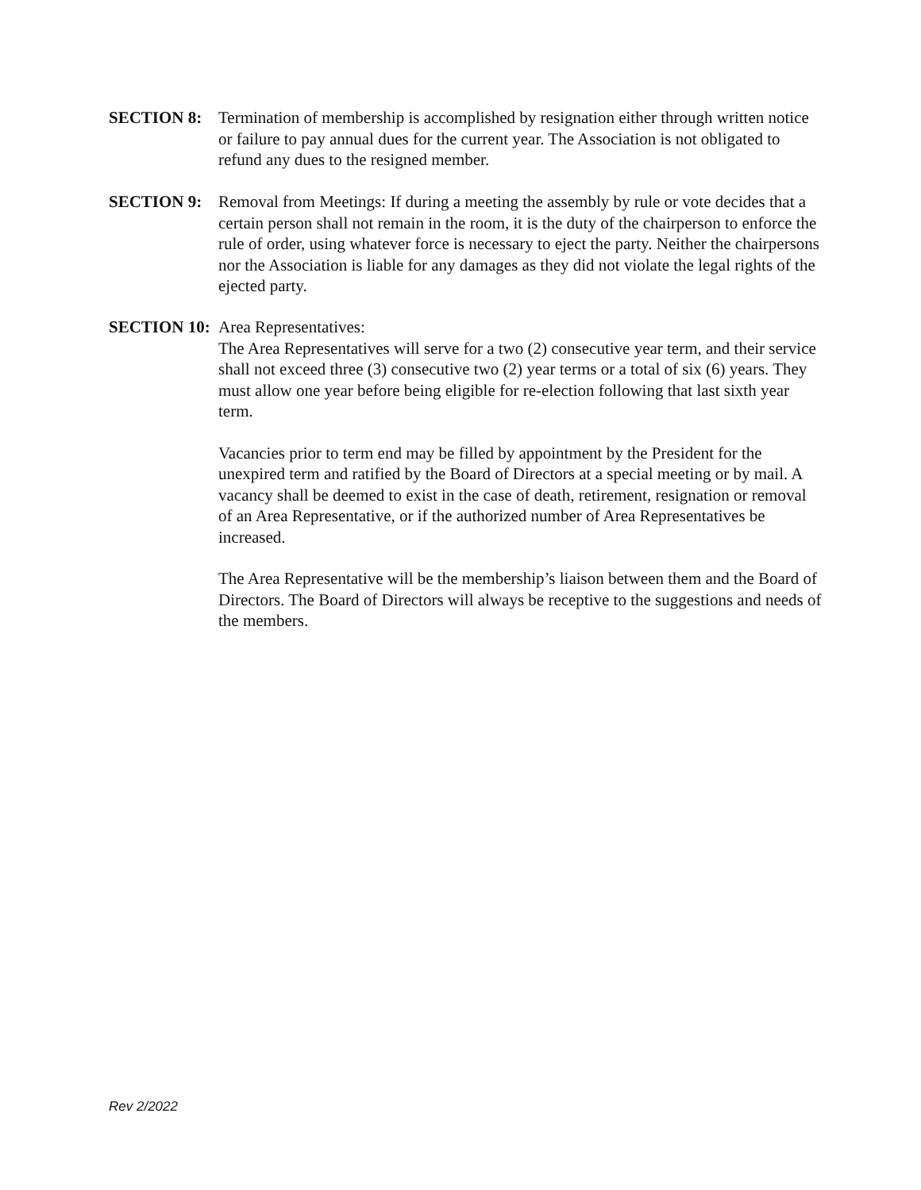SECTION 8: Termination of membership is accomplished by resignation either through written notice or failure to pay annual dues for the current year. The Association is not obligated to refund any dues to the resigned member.
SECTION 9: Removal from Meetings: If during a meeting the assembly by rule or vote decides that a certain person shall not remain in the room, it is the duty of the chairperson to enforce the rule of order, using whatever force is necessary to eject the party. Neither the chairpersons nor the Association is liable for any damages as they did not violate the legal rights of the ejected party.
SECTION 10:
Area Representatives:
The Area Representatives will serve for a two (2) consecutive year term, and their service shall not exceed three (3) consecutive two (2) year terms or a total of six (6) years. They must allow one year before being eligible for re-election following that last sixth year term.
Vacancies prior to term end may be filled by appointment by the President for the unexpired term and ratified by the Board of Directors at a special meeting or by mail. A vacancy shall be deemed to exist in the case of death, retirement, resignation or removal of an Area Representative, or if the authorized number of Area Representatives be increased.
The Area Representative will be the membership’s liaison between them and the Board of Directors. The Board of Directors will always be receptive to the suggestions and needs of the members.
Rev 2/2022